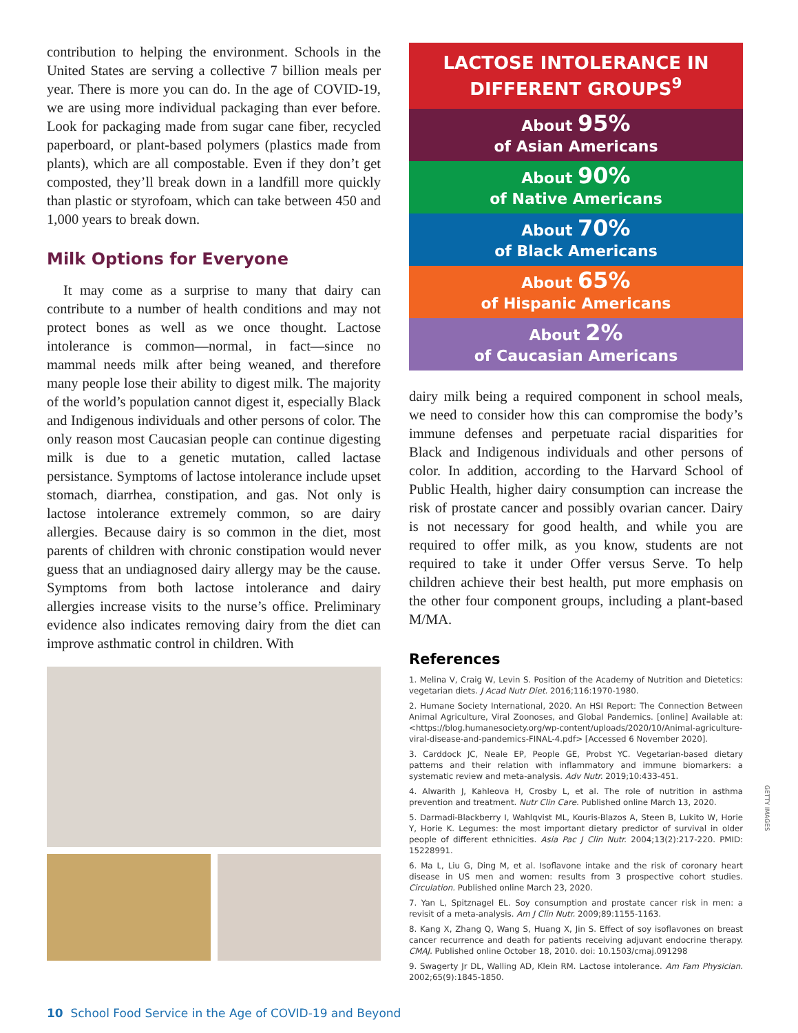contribution to helping the environment. Schools in the United States are serving a collective 7 billion meals per year. There is more you can do. In the age of COVID-19, we are using more individual packaging than ever before. Look for packaging made from sugar cane fiber, recycled paperboard, or plant-based polymers (plastics made from plants), which are all compostable. Even if they don’t get composted, they’ll break down in a landfill more quickly than plastic or styrofoam, which can take between 450 and 1,000 years to break down.
Milk Options for Everyone
It may come as a surprise to many that dairy can contribute to a number of health conditions and may not protect bones as well as we once thought. Lactose intolerance is common—normal, in fact—since no mammal needs milk after being weaned, and therefore many people lose their ability to digest milk. The majority of the world’s population cannot digest it, especially Black and Indigenous individuals and other persons of color. The only reason most Caucasian people can continue digesting milk is due to a genetic mutation, called lactase persistance. Symptoms of lactose intolerance include upset stomach, diarrhea, constipation, and gas. Not only is lactose intolerance extremely common, so are dairy allergies. Because dairy is so common in the diet, most parents of children with chronic constipation would never guess that an undiagnosed dairy allergy may be the cause. Symptoms from both lactose intolerance and dairy allergies increase visits to the nurse’s office. Preliminary evidence also indicates removing dairy from the diet can improve asthmatic control in children. With
LACTOSE INTOLERANCE IN
DIFFERENT GROUPS<sup>9</sup>
About 95%
of Asian Americans
About 90%
of Native Americans
About 70%
of Black Americans
About 65%
of Hispanic Americans
About 2%
of Caucasian Americans
dairy milk being a required component in school meals, we need to consider how this can compromise the body’s immune defenses and perpetuate racial disparities for Black and Indigenous individuals and other persons of color. In addition, according to the Harvard School of Public Health, higher dairy consumption can increase the risk of prostate cancer and possibly ovarian cancer. Dairy is not necessary for good health, and while you are required to offer milk, as you know, students are not required to take it under Offer versus Serve. To help children achieve their best health, put more emphasis on the other four component groups, including a plant-based M/MA.
References
1. Melina V, Craig W, Levin S. Position of the Academy of Nutrition and Dietetics: vegetarian diets. J Acad Nutr Diet. 2016;116:1970-1980.
2. Humane Society International, 2020. An HSI Report: The Connection Between Animal Agriculture, Viral Zoonoses, and Global Pandemics. [online] Available at: <https://blog.humanesociety.org/wp-content/uploads/2020/10/Animal-agriculture-viral-disease-and-pandemics-FINAL-4.pdf> [Accessed 6 November 2020].
3. Carddock JC, Neale EP, People GE, Probst YC. Vegetarian-based dietary patterns and their relation with inflammatory and immune biomarkers: a systematic review and meta-analysis. Adv Nutr. 2019;10:433-451.
4. Alwarith J, Kahleova H, Crosby L, et al. The role of nutrition in asthma prevention and treatment. Nutr Clin Care. Published online March 13, 2020.
5. Darmadi-Blackberry I, Wahlqvist ML, Kouris-Blazos A, Steen B, Lukito W, Horie Y, Horie K. Legumes: the most important dietary predictor of survival in older people of different ethnicities. Asia Pac J Clin Nutr. 2004;13(2):217-220. PMID: 15228991.
6. Ma L, Liu G, Ding M, et al. Isoflavone intake and the risk of coronary heart disease in US men and women: results from 3 prospective cohort studies. Circulation. Published online March 23, 2020.
7. Yan L, Spitznagel EL. Soy consumption and prostate cancer risk in men: a revisit of a meta-analysis. Am J Clin Nutr. 2009;89:1155-1163.
8. Kang X, Zhang Q, Wang S, Huang X, Jin S. Effect of soy isoflavones on breast cancer recurrence and death for patients receiving adjuvant endocrine therapy. CMAJ. Published online October 18, 2010. doi: 10.1503/cmaj.091298
9. Swagerty Jr DL, Walling AD, Klein RM. Lactose intolerance. Am Fam Physician. 2002;65(9):1845-1850.
GETTY IMAGES
10 School Food Service in the Age of COVID-19 and Beyond